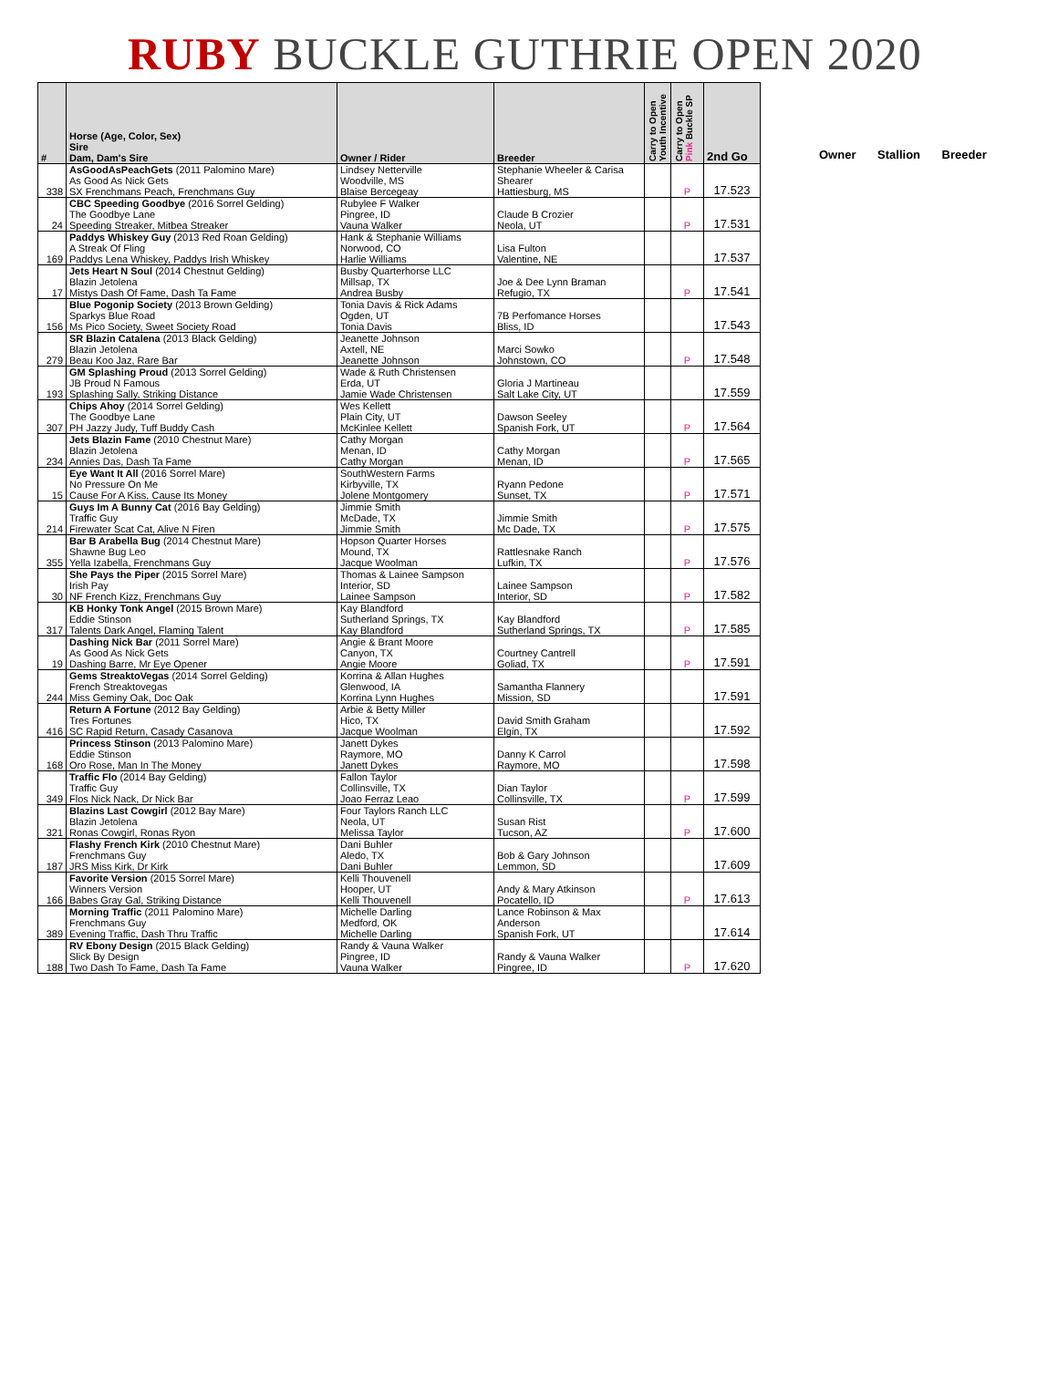RUBY BUCKLE GUTHRIE OPEN 2020
| # | Horse (Age, Color, Sex) Sire Dam, Dam's Sire | Owner / Rider | Breeder | Carry to Open Youth Incentive | Carry to Open Pink Buckle SP | 2nd Go |
| --- | --- | --- | --- | --- | --- | --- |
| 338 | AsGoodAsPeachGets (2011 Palomino Mare) As Good As Nick Gets SX Frenchmans Peach, Frenchmans Guy | Lindsey Netterville Woodville, MS Blaise Bercegeay | Stephanie Wheeler & Carisa Shearer Hattiesburg, MS | | P | 17.523 |
| 24 | CBC Speeding Goodbye (2016 Sorrel Gelding) The Goodbye Lane Speeding Streaker, Mitbea Streaker | Rubylee F Walker Pingree, ID Vauna Walker | Claude B Crozier Neola, UT | | P | 17.531 |
| 169 | Paddys Whiskey Guy (2013 Red Roan Gelding) A Streak Of Fling Paddys Lena Whiskey, Paddys Irish Whiskey | Hank & Stephanie Williams Norwood, CO Harlie Williams | Lisa Fulton Valentine, NE | | | 17.537 |
| 17 | Jets Heart N Soul (2014 Chestnut Gelding) Blazin Jetolena Mistys Dash Of Fame, Dash Ta Fame | Busby Quarterhorse LLC Millsap, TX Andrea Busby | Joe & Dee Lynn Braman Refugio, TX | | P | 17.541 |
| 156 | Blue Pogonip Society (2013 Brown Gelding) Sparkys Blue Road Ms Pico Society, Sweet Society Road | Tonia Davis & Rick Adams Ogden, UT Tonia Davis | 7B Perfomance Horses Bliss, ID | | | 17.543 |
| 279 | SR Blazin Catalena (2013 Black Gelding) Blazin Jetolena Beau Koo Jaz, Rare Bar | Jeanette Johnson Axtell, NE Jeanette Johnson | Marci Sowko Johnstown, CO | | P | 17.548 |
| 193 | GM Splashing Proud (2013 Sorrel Gelding) JB Proud N Famous Splashing Sally, Striking Distance | Wade & Ruth Christensen Erda, UT Jamie Wade Christensen | Gloria J Martineau Salt Lake City, UT | | | 17.559 |
| 307 | Chips Ahoy (2014 Sorrel Gelding) The Goodbye Lane PH Jazzy Judy, Tuff Buddy Cash | Wes Kellett Plain City, UT McKinlee Kellett | Dawson Seeley Spanish Fork, UT | | P | 17.564 |
| 234 | Jets Blazin Fame (2010 Chestnut Mare) Blazin Jetolena Annies Das, Dash Ta Fame | Cathy Morgan Menan, ID Cathy Morgan | Cathy Morgan Menan, ID | | P | 17.565 |
| 15 | Eye Want It All (2016 Sorrel Mare) No Pressure On Me Cause For A Kiss, Cause Its Money | SouthWestern Farms Kirbyville, TX Jolene Montgomery | Ryann Pedone Sunset, TX | | P | 17.571 |
| 214 | Guys Im A Bunny Cat (2016 Bay Gelding) Traffic Guy Firewater Scat Cat, Alive N Firen | Jimmie Smith McDade, TX Jimmie Smith | Jimmie Smith Mc Dade, TX | | P | 17.575 |
| 355 | Bar B Arabella Bug (2014 Chestnut Mare) Shawne Bug Leo Yella Izabella, Frenchmans Guy | Hopson Quarter Horses Mound, TX Jacque Woolman | Rattlesnake Ranch Lufkin, TX | | P | 17.576 |
| 30 | She Pays the Piper (2015 Sorrel Mare) Irish Pay NF French Kizz, Frenchmans Guy | Thomas & Lainee Sampson Interior, SD Lainee Sampson | Lainee Sampson Interior, SD | | P | 17.582 |
| 317 | KB Honky Tonk Angel (2015 Brown Mare) Eddie Stinson Talents Dark Angel, Flaming Talent | Kay Blandford Sutherland Springs, TX Kay Blandford | Kay Blandford Sutherland Springs, TX | | P | 17.585 |
| 19 | Dashing Nick Bar (2011 Sorrel Mare) As Good As Nick Gets Dashing Barre, Mr Eye Opener | Angie & Brant Moore Canyon, TX Angie Moore | Courtney Cantrell Goliad, TX | | P | 17.591 |
| 244 | Gems StreaktoVegas (2014 Sorrel Gelding) French Streaktovegas Miss Geminy Oak, Doc Oak | Korrina & Allan Hughes Glenwood, IA Korrina Lynn Hughes | Samantha Flannery Mission, SD | | | 17.591 |
| 416 | Return A Fortune (2012 Bay Gelding) Tres Fortunes SC Rapid Return, Casady Casanova | Arbie & Betty Miller Hico, TX Jacque Woolman | David Smith Graham Elgin, TX | | | 17.592 |
| 168 | Princess Stinson (2013 Palomino Mare) Eddie Stinson Oro Rose, Man In The Money | Janett Dykes Raymore, MO Janett Dykes | Danny K Carrol Raymore, MO | | | 17.598 |
| 349 | Traffic Flo (2014 Bay Gelding) Traffic Guy Flos Nick Nack, Dr Nick Bar | Fallon Taylor Collinsville, TX Joao Ferraz Leao | Dian Taylor Collinsville, TX | | P | 17.599 |
| 321 | Blazins Last Cowgirl (2012 Bay Mare) Blazin Jetolena Ronas Cowgirl, Ronas Ryon | Four Taylors Ranch LLC Neola, UT Melissa Taylor | Susan Rist Tucson, AZ | | P | 17.600 |
| 187 | Flashy French Kirk (2010 Chestnut Mare) Frenchmans Guy JRS Miss Kirk, Dr Kirk | Dani Buhler Aledo, TX Dani Buhler | Bob & Gary Johnson Lemmon, SD | | | 17.609 |
| 166 | Favorite Version (2015 Sorrel Mare) Winners Version Babes Gray Gal, Striking Distance | Kelli Thouvenell Hooper, UT Kelli Thouvenell | Andy & Mary Atkinson Pocatello, ID | | P | 17.613 |
| 389 | Morning Traffic (2011 Palomino Mare) Frenchmans Guy Evening Traffic, Dash Thru Traffic | Michelle Darling Medford, OK Michelle Darling | Lance Robinson & Max Anderson Spanish Fork, UT | | | 17.614 |
| 188 | RV Ebony Design (2015 Black Gelding) Slick By Design Two Dash To Fame, Dash Ta Fame | Randy & Vauna Walker Pingree, ID Vauna Walker | Randy & Vauna Walker Pingree, ID | | P | 17.620 |
Owner Stallion Breeder